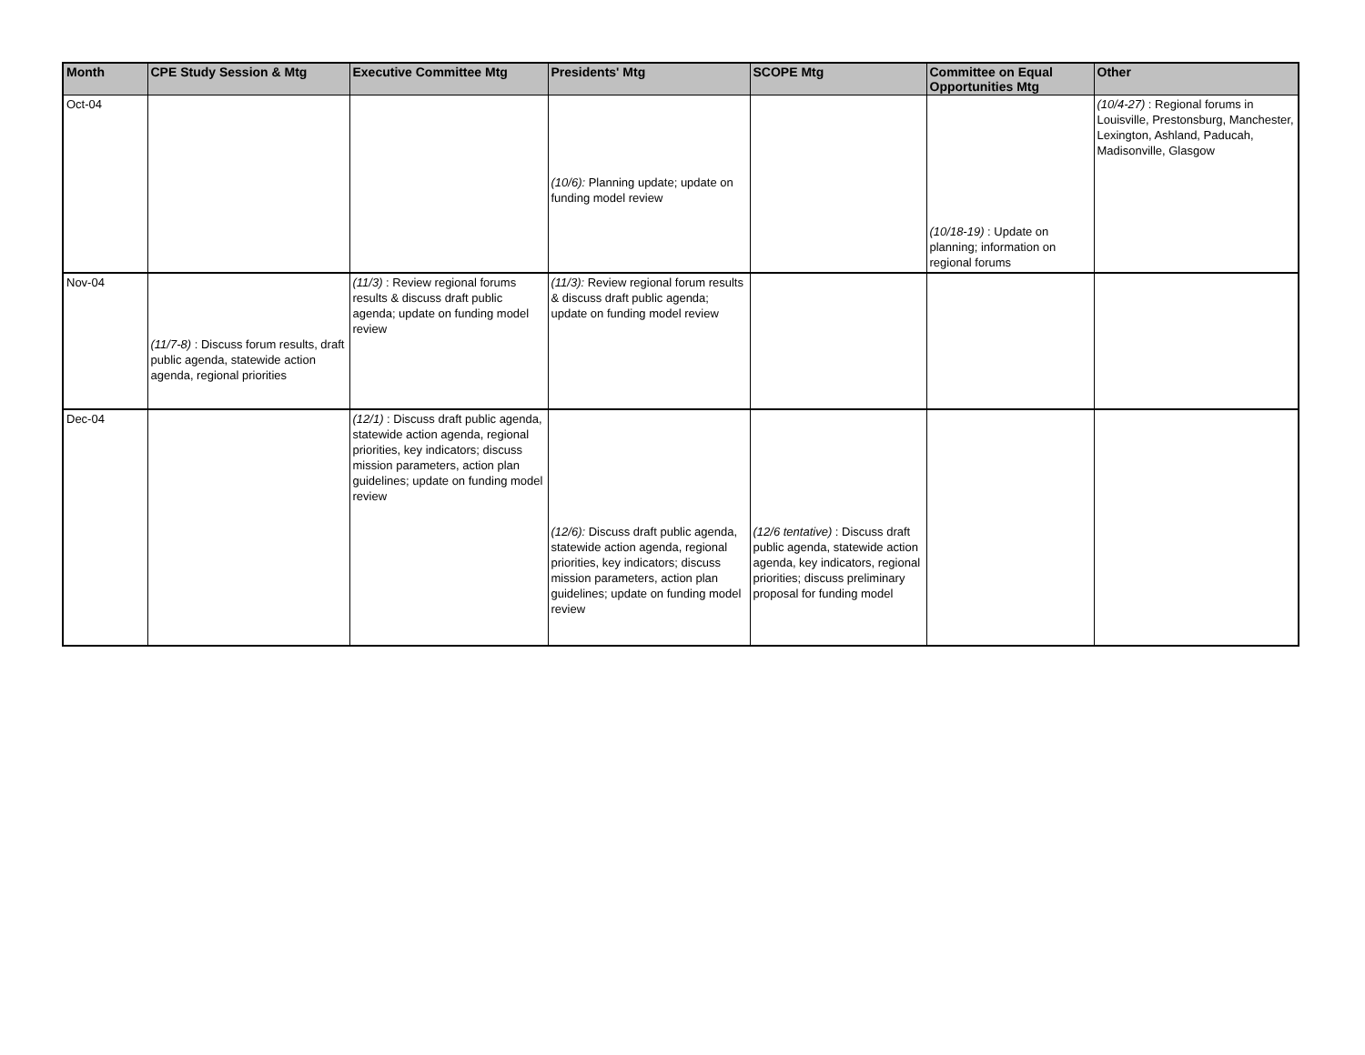| Month | CPE Study Session & Mtg | Executive Committee Mtg | Presidents' Mtg | SCOPE Mtg | Committee on Equal Opportunities Mtg | Other |
| --- | --- | --- | --- | --- | --- | --- |
| Oct-04 | | | (10/6): Planning update; update on funding model review | | (10/18-19) : Update on planning; information on regional forums | (10/4-27) : Regional forums in Louisville, Prestonsburg, Manchester, Lexington, Ashland, Paducah, Madisonville, Glasgow |
| Nov-04 | (11/7-8) : Discuss forum results, draft public agenda, statewide action agenda, regional priorities | (11/3) : Review regional forums results & discuss draft public agenda; update on funding model review | (11/3): Review regional forum results & discuss draft public agenda; update on funding model review | | | |
| Dec-04 | | (12/1) : Discuss draft public agenda, statewide action agenda, regional priorities, key indicators; discuss mission parameters, action plan guidelines; update on funding model review | (12/6): Discuss draft public agenda, statewide action agenda, regional priorities, key indicators; discuss mission parameters, action plan guidelines; update on funding model review | (12/6 tentative) : Discuss draft public agenda, statewide action agenda, key indicators, regional priorities; discuss preliminary proposal for funding model | | |